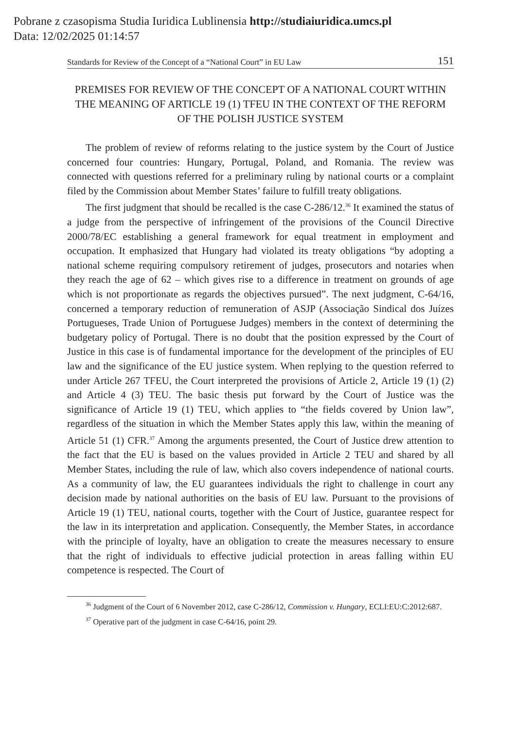Pobrane z czasopisma Studia Iuridica Lublinensia http://studiaiuridica.umcs.pl
Data: 12/02/2025 01:14:57
Standards for Review of the Concept of a “National Court” in EU Law 151
PREMISES FOR REVIEW OF THE CONCEPT OF A NATIONAL COURT WITHIN THE MEANING OF ARTICLE 19 (1) TFEU IN THE CONTEXT OF THE REFORM OF THE POLISH JUSTICE SYSTEM
The problem of review of reforms relating to the justice system by the Court of Justice concerned four countries: Hungary, Portugal, Poland, and Romania. The review was connected with questions referred for a preliminary ruling by national courts or a complaint filed by the Commission about Member States’ failure to fulfill treaty obligations.
The first judgment that should be recalled is the case C-286/12.<sup>36</sup> It examined the status of a judge from the perspective of infringement of the provisions of the Council Directive 2000/78/EC establishing a general framework for equal treatment in employment and occupation. It emphasized that Hungary had violated its treaty obligations “by adopting a national scheme requiring compulsory retirement of judges, prosecutors and notaries when they reach the age of 62 – which gives rise to a difference in treatment on grounds of age which is not proportionate as regards the objectives pursued”. The next judgment, C-64/16, concerned a temporary reduction of remuneration of ASJP (Associação Sindical dos Juízes Portugueses, Trade Union of Portuguese Judges) members in the context of determining the budgetary policy of Portugal. There is no doubt that the position expressed by the Court of Justice in this case is of fundamental importance for the development of the principles of EU law and the significance of the EU justice system. When replying to the question referred to under Article 267 TFEU, the Court interpreted the provisions of Article 2, Article 19 (1) (2) and Article 4 (3) TEU. The basic thesis put forward by the Court of Justice was the significance of Article 19 (1) TEU, which applies to “the fields covered by Union law”, regardless of the situation in which the Member States apply this law, within the meaning of Article 51 (1) CFR.<sup>37</sup> Among the arguments presented, the Court of Justice drew attention to the fact that the EU is based on the values provided in Article 2 TEU and shared by all Member States, including the rule of law, which also covers independence of national courts. As a community of law, the EU guarantees individuals the right to challenge in court any decision made by national authorities on the basis of EU law. Pursuant to the provisions of Article 19 (1) TEU, national courts, together with the Court of Justice, guarantee respect for the law in its interpretation and application. Consequently, the Member States, in accordance with the principle of loyalty, have an obligation to create the measures necessary to ensure that the right of individuals to effective judicial protection in areas falling within EU competence is respected. The Court of
<sup>36</sup> Judgment of the Court of 6 November 2012, case C-286/12, Commission v. Hungary, ECLI:EU:C:2012:687.
<sup>37</sup> Operative part of the judgment in case C-64/16, point 29.